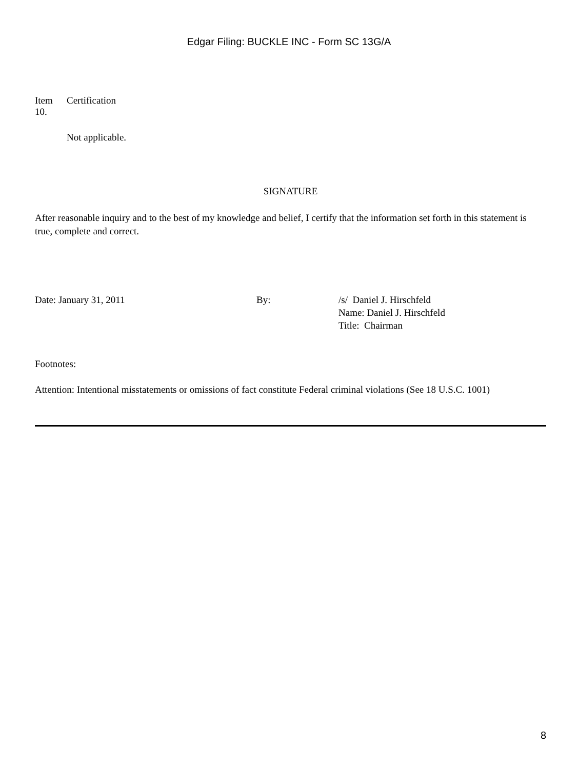Edgar Filing: BUCKLE INC - Form SC 13G/A
| Item 10. | Certification |
Not applicable.
SIGNATURE
After reasonable inquiry and to the best of my knowledge and belief, I certify that the information set forth in this statement is true, complete and correct.
| Date: January 31, 2011 | By: | /s/ Daniel J. Hirschfeld Name: Daniel J. Hirschfeld Title: Chairman |
Footnotes:
Attention: Intentional misstatements or omissions of fact constitute Federal criminal violations (See 18 U.S.C. 1001)
8